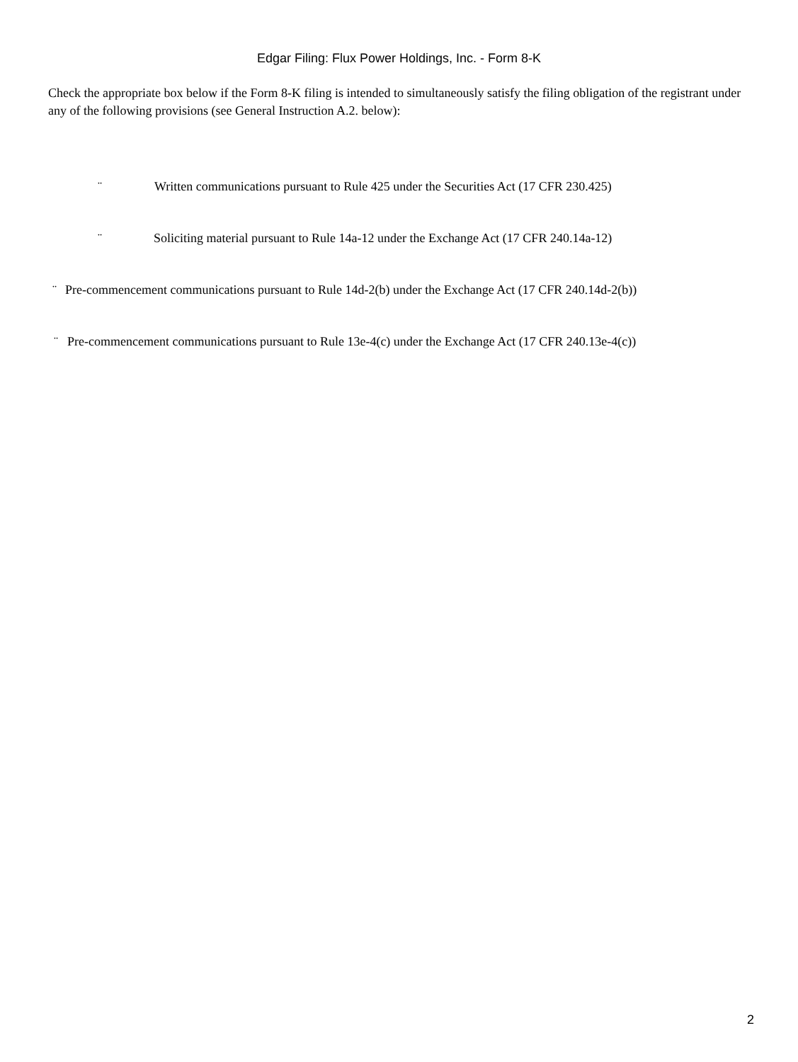Edgar Filing: Flux Power Holdings, Inc. - Form 8-K
Check the appropriate box below if the Form 8-K filing is intended to simultaneously satisfy the filing obligation of the registrant under any of the following provisions (see General Instruction A.2. below):
¨ Written communications pursuant to Rule 425 under the Securities Act (17 CFR 230.425)
¨ Soliciting material pursuant to Rule 14a-12 under the Exchange Act (17 CFR 240.14a-12)
¨ Pre-commencement communications pursuant to Rule 14d-2(b) under the Exchange Act (17 CFR 240.14d-2(b))
¨ Pre-commencement communications pursuant to Rule 13e-4(c) under the Exchange Act (17 CFR 240.13e-4(c))
2